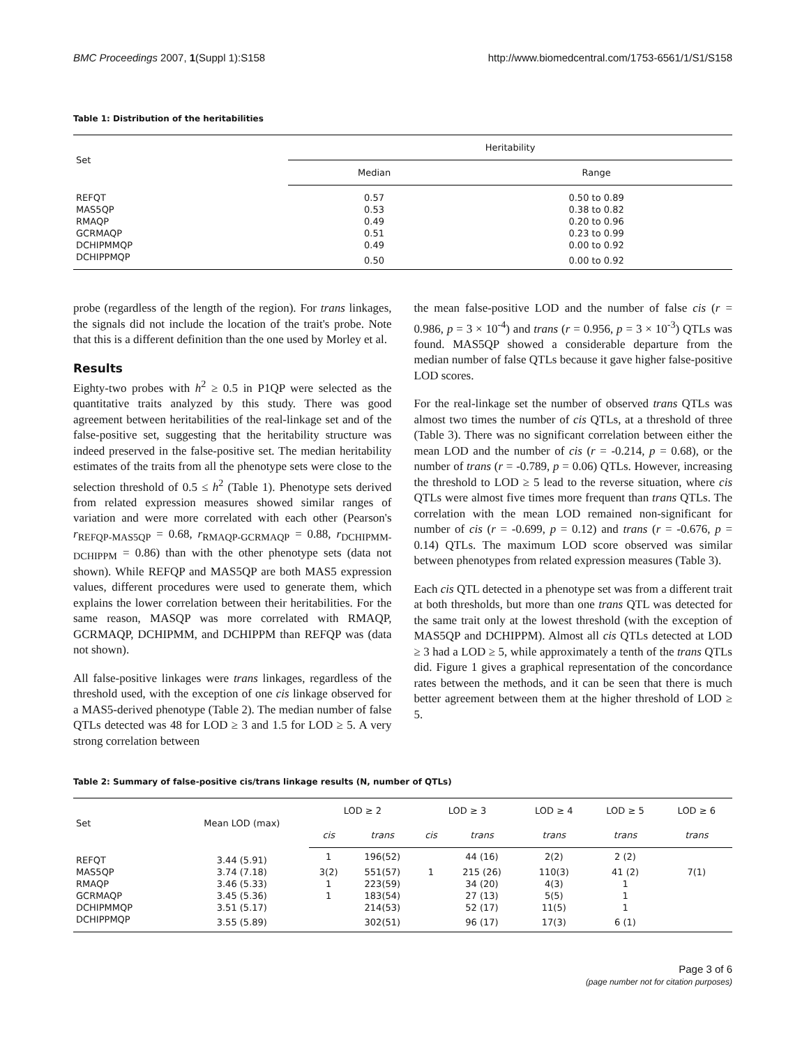BMC Proceedings 2007, 1(Suppl 1):S158 http://www.biomedcentral.com/1753-6561/1/S1/S158
Table 1: Distribution of the heritabilities
| Set | Heritability | |
| --- | --- | --- |
| | Median | Range |
| REFQT | 0.57 | 0.50 to 0.89 |
| MAS5QP | 0.53 | 0.38 to 0.82 |
| RMAQP | 0.49 | 0.20 to 0.96 |
| GCRMAQP | 0.51 | 0.23 to 0.99 |
| DCHIPMMQP | 0.49 | 0.00 to 0.92 |
| DCHIPPMQP | 0.50 | 0.00 to 0.92 |
probe (regardless of the length of the region). For trans linkages, the signals did not include the location of the trait's probe. Note that this is a different definition than the one used by Morley et al.
Results
Eighty-two probes with h<sup>2</sup> ≥ 0.5 in P1QP were selected as the quantitative traits analyzed by this study. There was good agreement between heritabilities of the real-linkage set and of the false-positive set, suggesting that the heritability structure was indeed preserved in the false-positive set. The median heritability estimates of the traits from all the phenotype sets were close to the selection threshold of 0.5 ≤ h<sup>2</sup> (Table 1). Phenotype sets derived from related expression measures showed similar ranges of variation and were more correlated with each other (Pearson's r<sub>REFQP-MAS5QP</sub> = 0.68, r<sub>RMAQP-GCRMAQP</sub> = 0.88, r<sub>DCHIPMM-DCHIPPM</sub> = 0.86) than with the other phenotype sets (data not shown). While REFQP and MAS5QP are both MAS5 expression values, different procedures were used to generate them, which explains the lower correlation between their heritabilities. For the same reason, MASQP was more correlated with RMAQP, GCRMAQP, DCHIPMM, and DCHIPPM than REFQP was (data not shown).
All false-positive linkages were trans linkages, regardless of the threshold used, with the exception of one cis linkage observed for a MAS5-derived phenotype (Table 2). The median number of false QTLs detected was 48 for LOD ≥ 3 and 1.5 for LOD ≥ 5. A very strong correlation between
the mean false-positive LOD and the number of false cis (r = 0.986, p = 3 × 10<sup>-4</sup>) and trans (r = 0.956, p = 3 × 10<sup>-3</sup>) QTLs was found. MAS5QP showed a considerable departure from the median number of false QTLs because it gave higher false-positive LOD scores.
For the real-linkage set the number of observed trans QTLs was almost two times the number of cis QTLs, at a threshold of three (Table 3). There was no significant correlation between either the mean LOD and the number of cis (r = -0.214, p = 0.68), or the number of trans (r = -0.789, p = 0.06) QTLs. However, increasing the threshold to LOD ≥ 5 lead to the reverse situation, where cis QTLs were almost five times more frequent than trans QTLs. The correlation with the mean LOD remained non-significant for number of cis (r = -0.699, p = 0.12) and trans (r = -0.676, p = 0.14) QTLs. The maximum LOD score observed was similar between phenotypes from related expression measures (Table 3).
Each cis QTL detected in a phenotype set was from a different trait at both thresholds, but more than one trans QTL was detected for the same trait only at the lowest threshold (with the exception of MAS5QP and DCHIPPM). Almost all cis QTLs detected at LOD ≥ 3 had a LOD ≥ 5, while approximately a tenth of the trans QTLs did. Figure 1 gives a graphical representation of the concordance rates between the methods, and it can be seen that there is much better agreement between them at the higher threshold of LOD ≥ 5.
Table 2: Summary of false-positive cis/trans linkage results (N, number of QTLs)
| Set | Mean LOD (max) | LOD ≥ 2 | | LOD ≥ 3 | | LOD ≥ 4 | LOD ≥ 5 | LOD ≥ 6 |
| --- | --- | --- | --- | --- | --- | --- | --- | --- |
| | | cis | trans | cis | trans | trans | trans | trans |
| REFQT | 3.44 (5.91) | 1 | 196(52) | | 44 (16) | 2(2) | 2 (2) | |
| MAS5QP | 3.74 (7.18) | 3(2) | 551(57) | 1 | 215 (26) | 110(3) | 41 (2) | 7(1) |
| RMAQP | 3.46 (5.33) | 1 | 223(59) | | 34 (20) | 4(3) | 1 | |
| GCRMAQP | 3.45 (5.36) | 1 | 183(54) | | 27 (13) | 5(5) | 1 | |
| DCHIPMMQP | 3.51 (5.17) | | 214(53) | | 52 (17) | 11(5) | 1 | |
| DCHIPPMQP | 3.55 (5.89) | | 302(51) | | 96 (17) | 17(3) | 6 (1) | |
Page 3 of 6
(page number not for citation purposes)